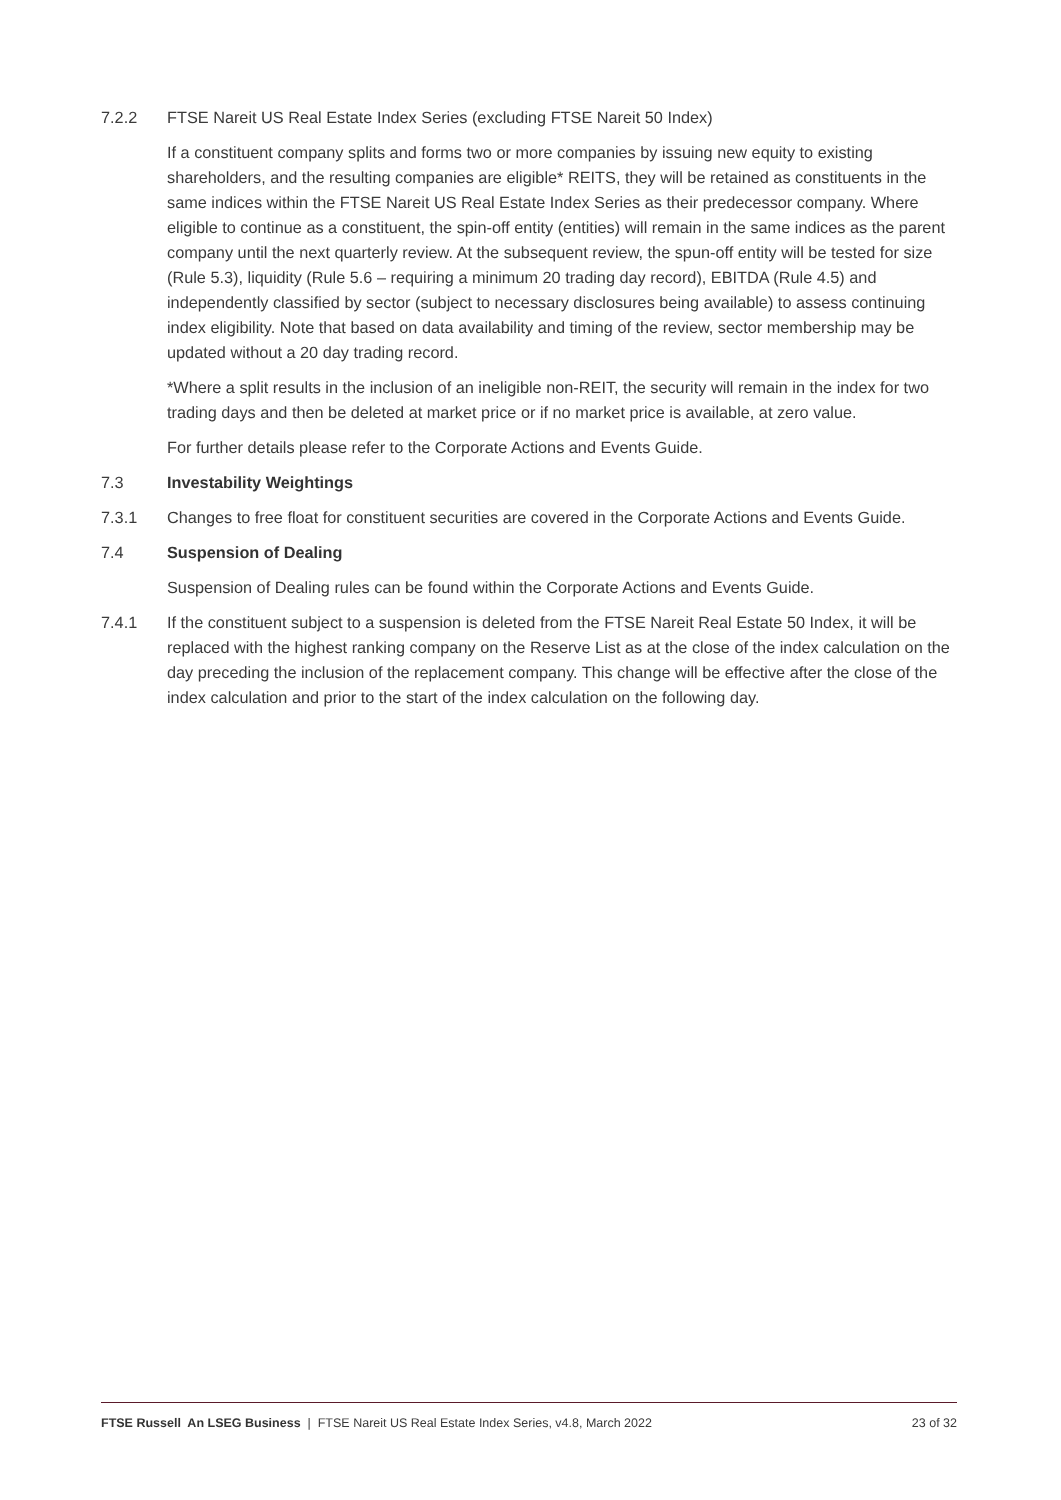7.2.2 FTSE Nareit US Real Estate Index Series (excluding FTSE Nareit 50 Index)
If a constituent company splits and forms two or more companies by issuing new equity to existing shareholders, and the resulting companies are eligible* REITS, they will be retained as constituents in the same indices within the FTSE Nareit US Real Estate Index Series as their predecessor company. Where eligible to continue as a constituent, the spin-off entity (entities) will remain in the same indices as the parent company until the next quarterly review. At the subsequent review, the spun-off entity will be tested for size (Rule 5.3), liquidity (Rule 5.6 – requiring a minimum 20 trading day record), EBITDA (Rule 4.5) and independently classified by sector (subject to necessary disclosures being available) to assess continuing index eligibility. Note that based on data availability and timing of the review, sector membership may be updated without a 20 day trading record.
*Where a split results in the inclusion of an ineligible non-REIT, the security will remain in the index for two trading days and then be deleted at market price or if no market price is available, at zero value.
For further details please refer to the Corporate Actions and Events Guide.
7.3 Investability Weightings
7.3.1 Changes to free float for constituent securities are covered in the Corporate Actions and Events Guide.
7.4 Suspension of Dealing
Suspension of Dealing rules can be found within the Corporate Actions and Events Guide.
7.4.1 If the constituent subject to a suspension is deleted from the FTSE Nareit Real Estate 50 Index, it will be replaced with the highest ranking company on the Reserve List as at the close of the index calculation on the day preceding the inclusion of the replacement company. This change will be effective after the close of the index calculation and prior to the start of the index calculation on the following day.
FTSE Russell An LSEG Business | FTSE Nareit US Real Estate Index Series, v4.8, March 2022 23 of 32